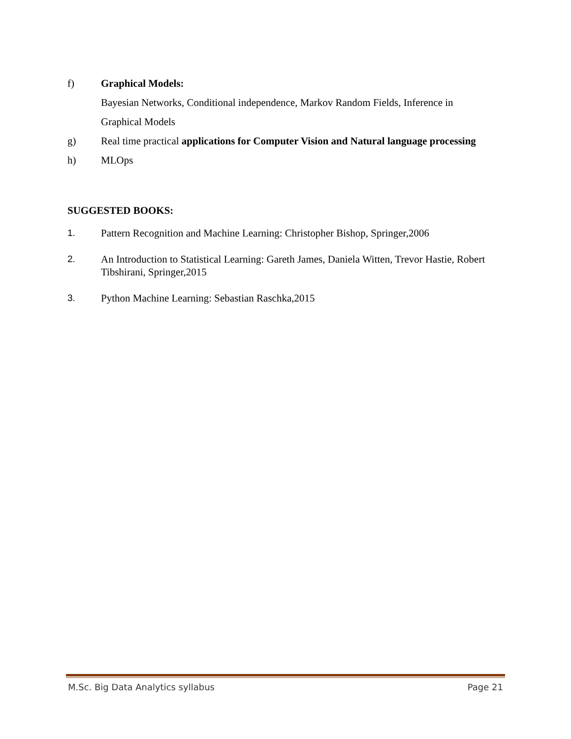f) Graphical Models:
Bayesian Networks, Conditional independence, Markov Random Fields, Inference in Graphical Models
g) Real time practical applications for Computer Vision and Natural language processing
h) MLOps
SUGGESTED BOOKS:
1. Pattern Recognition and Machine Learning: Christopher Bishop, Springer,2006
2. An Introduction to Statistical Learning: Gareth James, Daniela Witten, Trevor Hastie, Robert Tibshirani, Springer,2015
3. Python Machine Learning: Sebastian Raschka,2015
M.Sc. Big Data Analytics syllabus Page 21